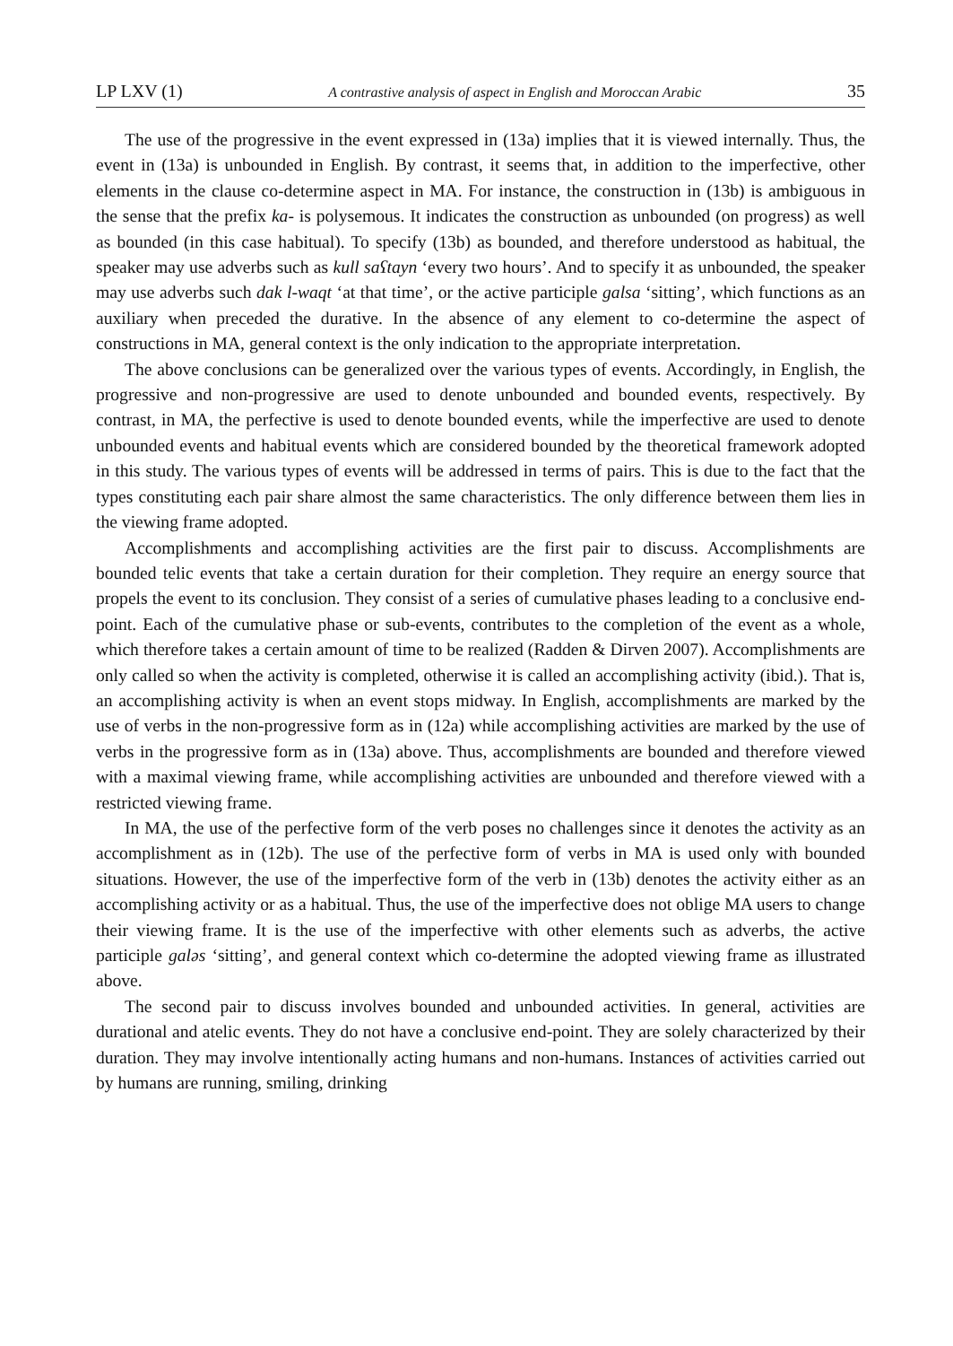LP LXV (1) A contrastive analysis of aspect in English and Moroccan Arabic 35
The use of the progressive in the event expressed in (13a) implies that it is viewed internally. Thus, the event in (13a) is unbounded in English. By contrast, it seems that, in addition to the imperfective, other elements in the clause co-determine aspect in MA. For instance, the construction in (13b) is ambiguous in the sense that the prefix ka- is polysemous. It indicates the construction as unbounded (on progress) as well as bounded (in this case habitual). To specify (13b) as bounded, and therefore understood as habitual, the speaker may use adverbs such as kull saʕtayn ‘every two hours’. And to specify it as unbounded, the speaker may use adverbs such dak l-waqt ‘at that time’, or the active participle galsa ‘sitting’, which functions as an auxiliary when preceded the durative. In the absence of any element to co-determine the aspect of constructions in MA, general context is the only indication to the appropriate interpretation.
The above conclusions can be generalized over the various types of events. Accordingly, in English, the progressive and non-progressive are used to denote unbounded and bounded events, respectively. By contrast, in MA, the perfective is used to denote bounded events, while the imperfective are used to denote unbounded events and habitual events which are considered bounded by the theoretical framework adopted in this study. The various types of events will be addressed in terms of pairs. This is due to the fact that the types constituting each pair share almost the same characteristics. The only difference between them lies in the viewing frame adopted.
Accomplishments and accomplishing activities are the first pair to discuss. Accomplishments are bounded telic events that take a certain duration for their completion. They require an energy source that propels the event to its conclusion. They consist of a series of cumulative phases leading to a conclusive end-point. Each of the cumulative phase or sub-events, contributes to the completion of the event as a whole, which therefore takes a certain amount of time to be realized (Radden & Dirven 2007). Accomplishments are only called so when the activity is completed, otherwise it is called an accomplishing activity (ibid.). That is, an accomplishing activity is when an event stops midway. In English, accomplishments are marked by the use of verbs in the non-progressive form as in (12a) while accomplishing activities are marked by the use of verbs in the progressive form as in (13a) above. Thus, accomplishments are bounded and therefore viewed with a maximal viewing frame, while accomplishing activities are unbounded and therefore viewed with a restricted viewing frame.
In MA, the use of the perfective form of the verb poses no challenges since it denotes the activity as an accomplishment as in (12b). The use of the perfective form of verbs in MA is used only with bounded situations. However, the use of the imperfective form of the verb in (13b) denotes the activity either as an accomplishing activity or as a habitual. Thus, the use of the imperfective does not oblige MA users to change their viewing frame. It is the use of the imperfective with other elements such as adverbs, the active participle galəs ‘sitting’, and general context which co-determine the adopted viewing frame as illustrated above.
The second pair to discuss involves bounded and unbounded activities. In general, activities are durational and atelic events. They do not have a conclusive end-point. They are solely characterized by their duration. They may involve intentionally acting humans and non-humans. Instances of activities carried out by humans are running, smiling, drinking